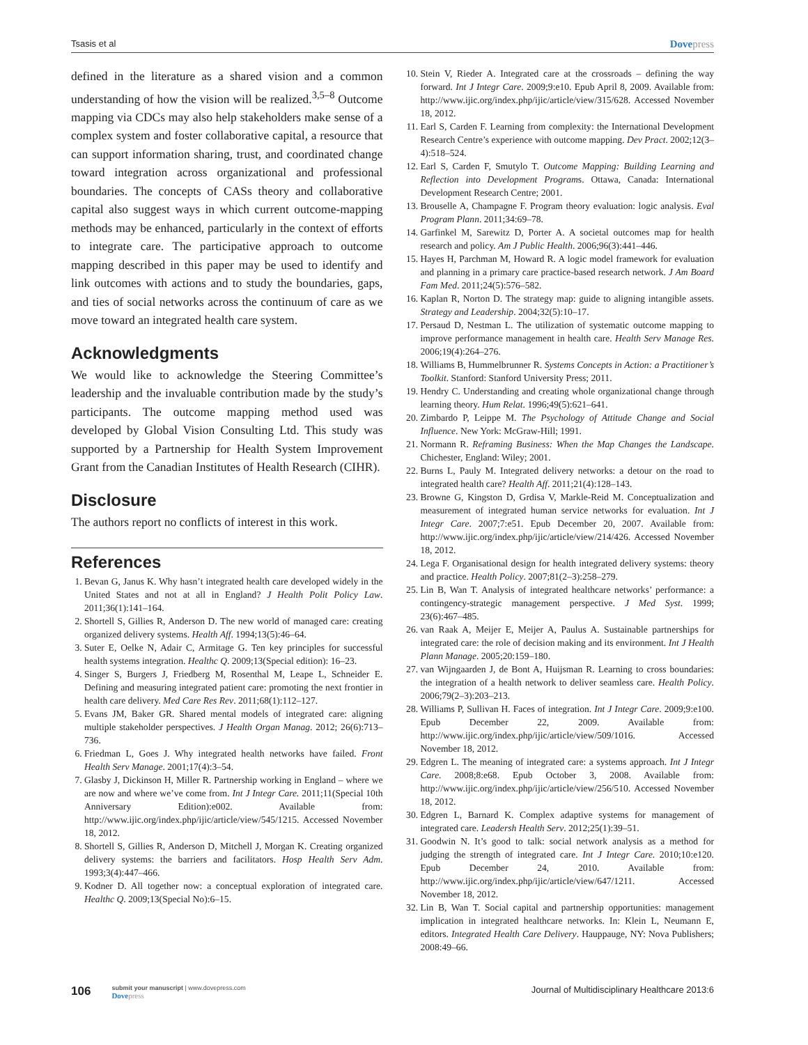Tsasis et al Dovepress
defined in the literature as a shared vision and a common understanding of how the vision will be realized.<sup>3,5–8</sup> Outcome mapping via CDCs may also help stakeholders make sense of a complex system and foster collaborative capital, a resource that can support information sharing, trust, and coordinated change toward integration across organizational and professional boundaries. The concepts of CASs theory and collaborative capital also suggest ways in which current outcome-mapping methods may be enhanced, particularly in the context of efforts to integrate care. The participative approach to outcome mapping described in this paper may be used to identify and link outcomes with actions and to study the boundaries, gaps, and ties of social networks across the continuum of care as we move toward an integrated health care system.
Acknowledgments
We would like to acknowledge the Steering Committee’s leadership and the invaluable contribution made by the study’s participants. The outcome mapping method used was developed by Global Vision Consulting Ltd. This study was supported by a Partnership for Health System Improvement Grant from the Canadian Institutes of Health Research (CIHR).
Disclosure
The authors report no conflicts of interest in this work.
References
1. Bevan G, Janus K. Why hasn’t integrated health care developed widely in the United States and not at all in England? J Health Polit Policy Law. 2011;36(1):141–164.
2. Shortell S, Gillies R, Anderson D. The new world of managed care: creating organized delivery systems. Health Aff. 1994;13(5):46–64.
3. Suter E, Oelke N, Adair C, Armitage G. Ten key principles for successful health systems integration. Healthc Q. 2009;13(Special edition): 16–23.
4. Singer S, Burgers J, Friedberg M, Rosenthal M, Leape L, Schneider E. Defining and measuring integrated patient care: promoting the next frontier in health care delivery. Med Care Res Rev. 2011;68(1):112–127.
5. Evans JM, Baker GR. Shared mental models of integrated care: aligning multiple stakeholder perspectives. J Health Organ Manag. 2012; 26(6):713–736.
6. Friedman L, Goes J. Why integrated health networks have failed. Front Health Serv Manage. 2001;17(4):3–54.
7. Glasby J, Dickinson H, Miller R. Partnership working in England – where we are now and where we’ve come from. Int J Integr Care. 2011;11(Special 10th Anniversary Edition):e002. Available from: http://www.ijic.org/index.php/ijic/article/view/545/1215. Accessed November 18, 2012.
8. Shortell S, Gillies R, Anderson D, Mitchell J, Morgan K. Creating organized delivery systems: the barriers and facilitators. Hosp Health Serv Adm. 1993;3(4):447–466.
9. Kodner D. All together now: a conceptual exploration of integrated care. Healthc Q. 2009;13(Special No):6–15.
10. Stein V, Rieder A. Integrated care at the crossroads – defining the way forward. Int J Integr Care. 2009;9:e10. Epub April 8, 2009. Available from: http://www.ijic.org/index.php/ijic/article/view/315/628. Accessed November 18, 2012.
11. Earl S, Carden F. Learning from complexity: the International Development Research Centre’s experience with outcome mapping. Dev Pract. 2002;12(3–4):518–524.
12. Earl S, Carden F, Smutylo T. Outcome Mapping: Building Learning and Reflection into Development Programs. Ottawa, Canada: International Development Research Centre; 2001.
13. Brouselle A, Champagne F. Program theory evaluation: logic analysis. Eval Program Plann. 2011;34:69–78.
14. Garfinkel M, Sarewitz D, Porter A. A societal outcomes map for health research and policy. Am J Public Health. 2006;96(3):441–446.
15. Hayes H, Parchman M, Howard R. A logic model framework for evaluation and planning in a primary care practice-based research network. J Am Board Fam Med. 2011;24(5):576–582.
16. Kaplan R, Norton D. The strategy map: guide to aligning intangible assets. Strategy and Leadership. 2004;32(5):10–17.
17. Persaud D, Nestman L. The utilization of systematic outcome mapping to improve performance management in health care. Health Serv Manage Res. 2006;19(4):264–276.
18. Williams B, Hummelbrunner R. Systems Concepts in Action: a Practitioner’s Toolkit. Stanford: Stanford University Press; 2011.
19. Hendry C. Understanding and creating whole organizational change through learning theory. Hum Relat. 1996;49(5):621–641.
20. Zimbardo P, Leippe M. The Psychology of Attitude Change and Social Influence. New York: McGraw-Hill; 1991.
21. Normann R. Reframing Business: When the Map Changes the Landscape. Chichester, England: Wiley; 2001.
22. Burns L, Pauly M. Integrated delivery networks: a detour on the road to integrated health care? Health Aff. 2011;21(4):128–143.
23. Browne G, Kingston D, Grdisa V, Markle-Reid M. Conceptualization and measurement of integrated human service networks for evaluation. Int J Integr Care. 2007;7:e51. Epub December 20, 2007. Available from: http://www.ijic.org/index.php/ijic/article/view/214/426. Accessed November 18, 2012.
24. Lega F. Organisational design for health integrated delivery systems: theory and practice. Health Policy. 2007;81(2–3):258–279.
25. Lin B, Wan T. Analysis of integrated healthcare networks’ performance: a contingency-strategic management perspective. J Med Syst. 1999; 23(6):467–485.
26. van Raak A, Meijer E, Meijer A, Paulus A. Sustainable partnerships for integrated care: the role of decision making and its environment. Int J Health Plann Manage. 2005;20:159–180.
27. van Wijngaarden J, de Bont A, Huijsman R. Learning to cross boundaries: the integration of a health network to deliver seamless care. Health Policy. 2006;79(2–3):203–213.
28. Williams P, Sullivan H. Faces of integration. Int J Integr Care. 2009;9:e100. Epub December 22, 2009. Available from: http://www.ijic.org/index.php/ijic/article/view/509/1016. Accessed November 18, 2012.
29. Edgren L. The meaning of integrated care: a systems approach. Int J Integr Care. 2008;8:e68. Epub October 3, 2008. Available from: http://www.ijic.org/index.php/ijic/article/view/256/510. Accessed November 18, 2012.
30. Edgren L, Barnard K. Complex adaptive systems for management of integrated care. Leadersh Health Serv. 2012;25(1):39–51.
31. Goodwin N. It’s good to talk: social network analysis as a method for judging the strength of integrated care. Int J Integr Care. 2010;10:e120. Epub December 24, 2010. Available from: http://www.ijic.org/index.php/ijic/article/view/647/1211. Accessed November 18, 2012.
32. Lin B, Wan T. Social capital and partnership opportunities: management implication in integrated healthcare networks. In: Klein L, Neumann E, editors. Integrated Health Care Delivery. Hauppauge, NY: Nova Publishers; 2008:49–66.
106
submit your manuscript | www.dovepress.com
Dovepress
Journal of Multidisciplinary Healthcare 2013:6